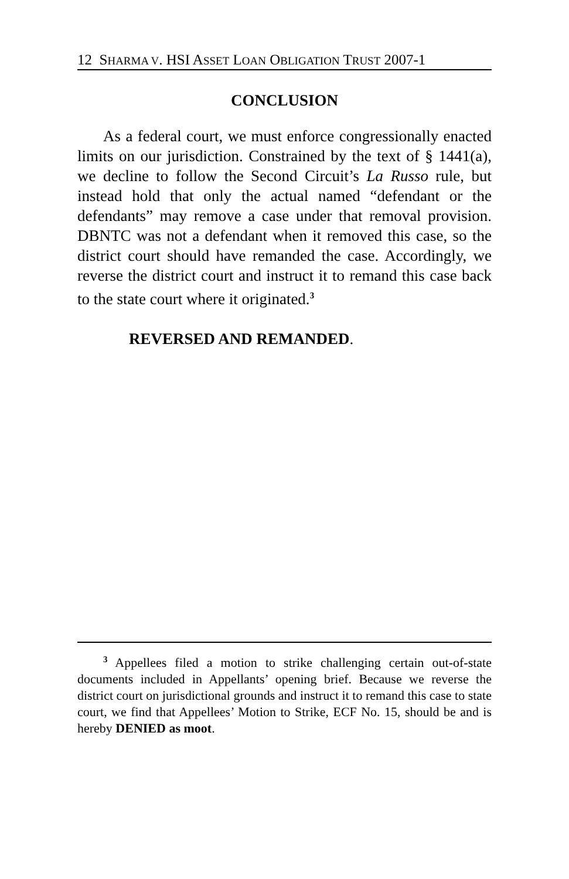12 SHARMA V. HSI ASSET LOAN OBLIGATION TRUST 2007-1
CONCLUSION
As a federal court, we must enforce congressionally enacted limits on our jurisdiction. Constrained by the text of § 1441(a), we decline to follow the Second Circuit’s La Russo rule, but instead hold that only the actual named “defendant or the defendants” may remove a case under that removal provision. DBNTC was not a defendant when it removed this case, so the district court should have remanded the case. Accordingly, we reverse the district court and instruct it to remand this case back to the state court where it originated.<sup>3</sup>
REVERSED AND REMANDED.
<sup>3</sup> Appellees filed a motion to strike challenging certain out-of-state documents included in Appellants’ opening brief. Because we reverse the district court on jurisdictional grounds and instruct it to remand this case to state court, we find that Appellees’ Motion to Strike, ECF No. 15, should be and is hereby DENIED as moot.